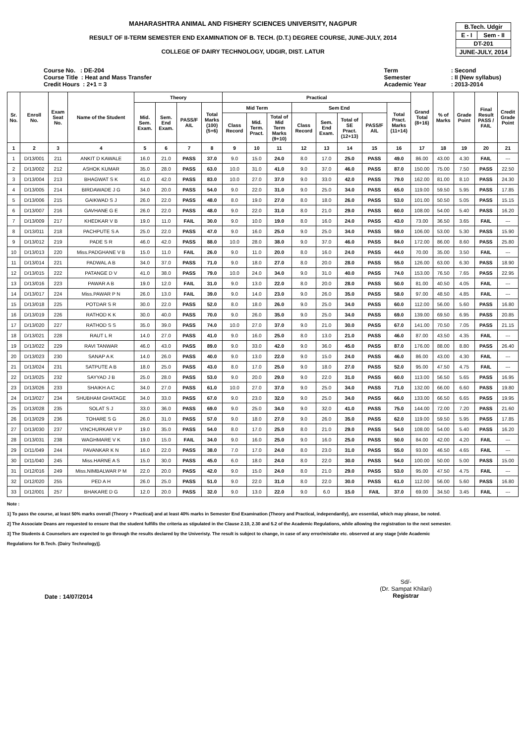MAHARASHTRA ANIMAL AND FISHERY SCIENCES UNIVERSITY, NAGPUR
RESULT OF II-TERM SEMESTER END EXAMINATION OF B. TECH. (D.T.) DEGREE COURSE, JUNE-JULY, 2014
COLLEGE OF DAIRY TECHNOLOGY, UDGIR, DIST. LATUR
| B.Tech. Udgir | |
| E - I | Sem - II |
| DT-201 | |
| JUNE-JULY, 2014 | |
Course No. : DE-204
Course Title : Heat and Mass Transfer
Credit Hours : 2+1 = 3
Term
Semester
Academic Year
: Second
: II (New syllabus)
: 2013-2014
| Sr. No. | Enroll No. | Exam Seat No. | Name of the Student | Theory | | | | Practical | | | | | | | | Grand Total (8+16) | % of Marks | Grade Point | Final Result PASS / FAIL | Credit Grade Point |
| --- | --- | --- | --- | --- | --- | --- | --- | --- | --- | --- | --- | --- | --- | --- | --- | --- | --- | --- | --- | --- |
| | | | | Mid. Sem. Exam. | Sem. End Exam. | PASS/F AIL | Total Marks (100) (5+6) | Mid Term | | | Sem End | | | | Total Pract. Marks (11+14) | | | | | |
| | | | | | | | | Class Record | Mid. Term. Pract. | Total of Mid Term Marks (9+10) | Class Record | Sem. End Exam. | Total of SE Pract. (12+13) | PASS/F AIL | | | | | | |
| 1 | 2 | 3 | 4 | 5 | 6 | 7 | 8 | 9 | 10 | 11 | 12 | 13 | 14 | 15 | 16 | 17 | 18 | 19 | 20 | 21 |
| 1 | D/13/001 | 211 | ANKIT D KAWALE | 16.0 | 21.0 | PASS | 37.0 | 9.0 | 15.0 | 24.0 | 8.0 | 17.0 | 25.0 | PASS | 49.0 | 86.00 | 43.00 | 4.30 | FAIL | --- |
| 2 | D/13/002 | 212 | ASHOK KUMAR | 35.0 | 28.0 | PASS | 63.0 | 10.0 | 31.0 | 41.0 | 9.0 | 37.0 | 46.0 | PASS | 87.0 | 150.00 | 75.00 | 7.50 | PASS | 22.50 |
| 3 | D/13/004 | 213 | BHAGWAT S K | 41.0 | 42.0 | PASS | 83.0 | 10.0 | 27.0 | 37.0 | 9.0 | 33.0 | 42.0 | PASS | 79.0 | 162.00 | 81.00 | 8.10 | PASS | 24.30 |
| 4 | D/13/005 | 214 | BIRDAWADE J G | 34.0 | 20.0 | PASS | 54.0 | 9.0 | 22.0 | 31.0 | 9.0 | 25.0 | 34.0 | PASS | 65.0 | 119.00 | 59.50 | 5.95 | PASS | 17.85 |
| 5 | D/13/006 | 215 | GAIKWAD S J | 26.0 | 22.0 | PASS | 48.0 | 8.0 | 19.0 | 27.0 | 8.0 | 18.0 | 26.0 | PASS | 53.0 | 101.00 | 50.50 | 5.05 | PASS | 15.15 |
| 6 | D/13/007 | 216 | GAVHANE G E | 26.0 | 22.0 | PASS | 48.0 | 9.0 | 22.0 | 31.0 | 8.0 | 21.0 | 29.0 | PASS | 60.0 | 108.00 | 54.00 | 5.40 | PASS | 16.20 |
| 7 | D/13/009 | 217 | KHEDKAR V B | 19.0 | 11.0 | FAIL | 30.0 | 9.0 | 10.0 | 19.0 | 8.0 | 16.0 | 24.0 | PASS | 43.0 | 73.00 | 36.50 | 3.65 | FAIL | --- |
| 8 | D/13/011 | 218 | PACHPUTE S A | 25.0 | 22.0 | PASS | 47.0 | 9.0 | 16.0 | 25.0 | 9.0 | 25.0 | 34.0 | PASS | 59.0 | 106.00 | 53.00 | 5.30 | PASS | 15.90 |
| 9 | D/13/012 | 219 | PADE S R | 46.0 | 42.0 | PASS | 88.0 | 10.0 | 28.0 | 38.0 | 9.0 | 37.0 | 46.0 | PASS | 84.0 | 172.00 | 86.00 | 8.60 | PASS | 25.80 |
| 10 | D/13/013 | 220 | Miss.PADGHANE V B | 15.0 | 11.0 | FAIL | 26.0 | 9.0 | 11.0 | 20.0 | 8.0 | 16.0 | 24.0 | PASS | 44.0 | 70.00 | 35.00 | 3.50 | FAIL | --- |
| 11 | D/13/014 | 221 | PADWAL A B | 34.0 | 37.0 | PASS | 71.0 | 9.0 | 18.0 | 27.0 | 8.0 | 20.0 | 28.0 | PASS | 55.0 | 126.00 | 63.00 | 6.30 | PASS | 18.90 |
| 12 | D/13/015 | 222 | PATANGE D V | 41.0 | 38.0 | PASS | 79.0 | 10.0 | 24.0 | 34.0 | 9.0 | 31.0 | 40.0 | PASS | 74.0 | 153.00 | 76.50 | 7.65 | PASS | 22.95 |
| 13 | D/13/016 | 223 | PAWAR A B | 19.0 | 12.0 | FAIL | 31.0 | 9.0 | 13.0 | 22.0 | 8.0 | 20.0 | 28.0 | PASS | 50.0 | 81.00 | 40.50 | 4.05 | FAIL | --- |
| 14 | D/13/017 | 224 | Miss.PAWAR P N | 26.0 | 13.0 | FAIL | 39.0 | 9.0 | 14.0 | 23.0 | 9.0 | 26.0 | 35.0 | PASS | 58.0 | 97.00 | 48.50 | 4.85 | FAIL | --- |
| 15 | D/13/018 | 225 | POTDAR S R | 30.0 | 22.0 | PASS | 52.0 | 8.0 | 18.0 | 26.0 | 9.0 | 25.0 | 34.0 | PASS | 60.0 | 112.00 | 56.00 | 5.60 | PASS | 16.80 |
| 16 | D/13/019 | 226 | RATHOD K K | 30.0 | 40.0 | PASS | 70.0 | 9.0 | 26.0 | 35.0 | 9.0 | 25.0 | 34.0 | PASS | 69.0 | 139.00 | 69.50 | 6.95 | PASS | 20.85 |
| 17 | D/13/020 | 227 | RATHOD S S | 35.0 | 39.0 | PASS | 74.0 | 10.0 | 27.0 | 37.0 | 9.0 | 21.0 | 30.0 | PASS | 67.0 | 141.00 | 70.50 | 7.05 | PASS | 21.15 |
| 18 | D/13/021 | 228 | RAUT L R | 14.0 | 27.0 | PASS | 41.0 | 9.0 | 16.0 | 25.0 | 8.0 | 13.0 | 21.0 | PASS | 46.0 | 87.00 | 43.50 | 4.35 | FAIL | --- |
| 19 | D/13/022 | 229 | RAVI TANWAR | 46.0 | 43.0 | PASS | 89.0 | 9.0 | 33.0 | 42.0 | 9.0 | 36.0 | 45.0 | PASS | 87.0 | 176.00 | 88.00 | 8.80 | PASS | 26.40 |
| 20 | D/13/023 | 230 | SANAP A K | 14.0 | 26.0 | PASS | 40.0 | 9.0 | 13.0 | 22.0 | 9.0 | 15.0 | 24.0 | PASS | 46.0 | 86.00 | 43.00 | 4.30 | FAIL | --- |
| 21 | D/13/024 | 231 | SATPUTE A B | 18.0 | 25.0 | PASS | 43.0 | 8.0 | 17.0 | 25.0 | 9.0 | 18.0 | 27.0 | PASS | 52.0 | 95.00 | 47.50 | 4.75 | FAIL | --- |
| 22 | D/13/025 | 232 | SAYYAD J B | 25.0 | 28.0 | PASS | 53.0 | 9.0 | 20.0 | 29.0 | 9.0 | 22.0 | 31.0 | PASS | 60.0 | 113.00 | 56.50 | 5.65 | PASS | 16.95 |
| 23 | D/13/026 | 233 | SHAIKH A C | 34.0 | 27.0 | PASS | 61.0 | 10.0 | 27.0 | 37.0 | 9.0 | 25.0 | 34.0 | PASS | 71.0 | 132.00 | 66.00 | 6.60 | PASS | 19.80 |
| 24 | D/13/027 | 234 | SHUBHAM GHATAGE | 34.0 | 33.0 | PASS | 67.0 | 9.0 | 23.0 | 32.0 | 9.0 | 25.0 | 34.0 | PASS | 66.0 | 133.00 | 66.50 | 6.65 | PASS | 19.95 |
| 25 | D/13/028 | 235 | SOLAT S J | 33.0 | 36.0 | PASS | 69.0 | 9.0 | 25.0 | 34.0 | 9.0 | 32.0 | 41.0 | PASS | 75.0 | 144.00 | 72.00 | 7.20 | PASS | 21.60 |
| 26 | D/13/029 | 236 | TOHARE S G | 26.0 | 31.0 | PASS | 57.0 | 9.0 | 18.0 | 27.0 | 9.0 | 26.0 | 35.0 | PASS | 62.0 | 119.00 | 59.50 | 5.95 | PASS | 17.85 |
| 27 | D/13/030 | 237 | VINCHURKAR V P | 19.0 | 35.0 | PASS | 54.0 | 8.0 | 17.0 | 25.0 | 8.0 | 21.0 | 29.0 | PASS | 54.0 | 108.00 | 54.00 | 5.40 | PASS | 16.20 |
| 28 | D/13/031 | 238 | WAGHMARE V K | 19.0 | 15.0 | FAIL | 34.0 | 9.0 | 16.0 | 25.0 | 9.0 | 16.0 | 25.0 | PASS | 50.0 | 84.00 | 42.00 | 4.20 | FAIL | --- |
| 29 | D/11/049 | 244 | PAVANKAR K N | 16.0 | 22.0 | PASS | 38.0 | 7.0 | 17.0 | 24.0 | 8.0 | 23.0 | 31.0 | PASS | 55.0 | 93.00 | 46.50 | 4.65 | FAIL | --- |
| 30 | D/11/040 | 245 | Miss.HARNE A S | 15.0 | 30.0 | PASS | 45.0 | 6.0 | 18.0 | 24.0 | 8.0 | 22.0 | 30.0 | PASS | 54.0 | 100.00 | 50.00 | 5.00 | PASS | 15.00 |
| 31 | D/12/016 | 249 | Miss.NIMBALWAR P M | 22.0 | 20.0 | PASS | 42.0 | 9.0 | 15.0 | 24.0 | 8.0 | 21.0 | 29.0 | PASS | 53.0 | 95.00 | 47.50 | 4.75 | FAIL | --- |
| 32 | D/12/020 | 255 | PED A H | 26.0 | 25.0 | PASS | 51.0 | 9.0 | 22.0 | 31.0 | 8.0 | 22.0 | 30.0 | PASS | 61.0 | 112.00 | 56.00 | 5.60 | PASS | 16.80 |
| 33 | D/12/001 | 257 | BHAKARE D G | 12.0 | 20.0 | PASS | 32.0 | 9.0 | 13.0 | 22.0 | 9.0 | 6.0 | 15.0 | FAIL | 37.0 | 69.00 | 34.50 | 3.45 | FAIL | --- |
Note :
1] To pass the course, at least 50% marks overall (Theory + Practical) and at least 40% marks in Semester End Examination (Theory and Practical, independantly), are essential, which may please, be noted.
2] The Associate Deans are requested to ensure that the student fulfills the criteria as stipulated in the Clause 2.10, 2.30 and 5.2 of the Academic Regulations, while allowing the registration to the next semester.
3] The Students & Counselors are expected to go through the results declared by the Univeristy. The result is subject to change, in case of any error/mistake etc. observed at any stage [vide Academic
Regulations for B.Tech. (Dairy Technology)].
Date : 14/07/2014
Sd/-
(Dr. Sampat Khilari)
Registrar